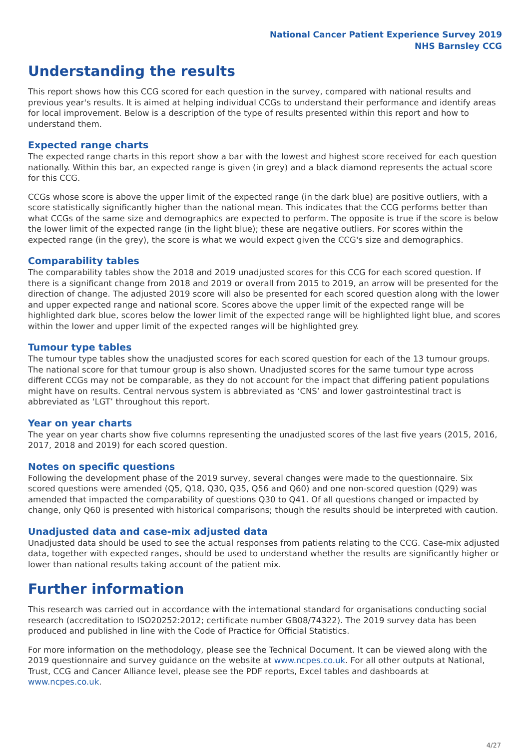National Cancer Patient Experience Survey 2019
NHS Barnsley CCG
Understanding the results
This report shows how this CCG scored for each question in the survey, compared with national results and previous year's results. It is aimed at helping individual CCGs to understand their performance and identify areas for local improvement. Below is a description of the type of results presented within this report and how to understand them.
Expected range charts
The expected range charts in this report show a bar with the lowest and highest score received for each question nationally. Within this bar, an expected range is given (in grey) and a black diamond represents the actual score for this CCG.
CCGs whose score is above the upper limit of the expected range (in the dark blue) are positive outliers, with a score statistically significantly higher than the national mean. This indicates that the CCG performs better than what CCGs of the same size and demographics are expected to perform. The opposite is true if the score is below the lower limit of the expected range (in the light blue); these are negative outliers. For scores within the expected range (in the grey), the score is what we would expect given the CCG's size and demographics.
Comparability tables
The comparability tables show the 2018 and 2019 unadjusted scores for this CCG for each scored question. If there is a significant change from 2018 and 2019 or overall from 2015 to 2019, an arrow will be presented for the direction of change. The adjusted 2019 score will also be presented for each scored question along with the lower and upper expected range and national score. Scores above the upper limit of the expected range will be highlighted dark blue, scores below the lower limit of the expected range will be highlighted light blue, and scores within the lower and upper limit of the expected ranges will be highlighted grey.
Tumour type tables
The tumour type tables show the unadjusted scores for each scored question for each of the 13 tumour groups. The national score for that tumour group is also shown. Unadjusted scores for the same tumour type across different CCGs may not be comparable, as they do not account for the impact that differing patient populations might have on results. Central nervous system is abbreviated as ‘CNS’ and lower gastrointestinal tract is abbreviated as ‘LGT’ throughout this report.
Year on year charts
The year on year charts show five columns representing the unadjusted scores of the last five years (2015, 2016, 2017, 2018 and 2019) for each scored question.
Notes on specific questions
Following the development phase of the 2019 survey, several changes were made to the questionnaire. Six scored questions were amended (Q5, Q18, Q30, Q35, Q56 and Q60) and one non-scored question (Q29) was amended that impacted the comparability of questions Q30 to Q41. Of all questions changed or impacted by change, only Q60 is presented with historical comparisons; though the results should be interpreted with caution.
Unadjusted data and case-mix adjusted data
Unadjusted data should be used to see the actual responses from patients relating to the CCG. Case-mix adjusted data, together with expected ranges, should be used to understand whether the results are significantly higher or lower than national results taking account of the patient mix.
Further information
This research was carried out in accordance with the international standard for organisations conducting social research (accreditation to ISO20252:2012; certificate number GB08/74322). The 2019 survey data has been produced and published in line with the Code of Practice for Official Statistics.
For more information on the methodology, please see the Technical Document. It can be viewed along with the 2019 questionnaire and survey guidance on the website at www.ncpes.co.uk. For all other outputs at National, Trust, CCG and Cancer Alliance level, please see the PDF reports, Excel tables and dashboards at www.ncpes.co.uk.
4/27